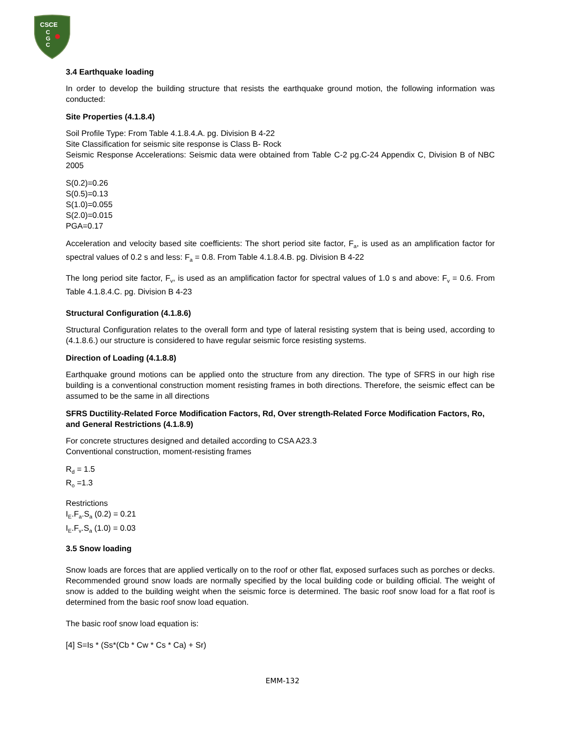CSCE
C
G
C
3.4 Earthquake loading
In order to develop the building structure that resists the earthquake ground motion, the following information was conducted:
Site Properties (4.1.8.4)
Soil Profile Type: From Table 4.1.8.4.A. pg. Division B 4-22
Site Classification for seismic site response is Class B- Rock
Seismic Response Accelerations: Seismic data were obtained from Table C-2 pg.C-24 Appendix C, Division B of NBC 2005
S(0.2)=0.26
S(0.5)=0.13
S(1.0)=0.055
S(2.0)=0.015
PGA=0.17
Acceleration and velocity based site coefficients: The short period site factor, F<sub>a</sub>, is used as an amplification factor for spectral values of 0.2 s and less: F<sub>a</sub> = 0.8. From Table 4.1.8.4.B. pg. Division B 4-22
The long period site factor, F<sub>v</sub>, is used as an amplification factor for spectral values of 1.0 s and above: F<sub>v</sub> = 0.6. From Table 4.1.8.4.C. pg. Division B 4-23
Structural Configuration (4.1.8.6)
Structural Configuration relates to the overall form and type of lateral resisting system that is being used, according to (4.1.8.6.) our structure is considered to have regular seismic force resisting systems.
Direction of Loading (4.1.8.8)
Earthquake ground motions can be applied onto the structure from any direction. The type of SFRS in our high rise building is a conventional construction moment resisting frames in both directions. Therefore, the seismic effect can be assumed to be the same in all directions
SFRS Ductility-Related Force Modification Factors, Rd, Over strength-Related Force Modification Factors, Ro, and General Restrictions (4.1.8.9)
For concrete structures designed and detailed according to CSA A23.3
Conventional construction, moment-resisting frames
R<sub>d</sub> = 1.5
R<sub>o</sub> =1.3
Restrictions
I<sub>E</sub>.F<sub>a</sub>.S<sub>a</sub> (0.2) = 0.21
I<sub>E</sub>.F<sub>v</sub>.S<sub>a</sub> (1.0) = 0.03
3.5 Snow loading
Snow loads are forces that are applied vertically on to the roof or other flat, exposed surfaces such as porches or decks. Recommended ground snow loads are normally specified by the local building code or building official. The weight of snow is added to the building weight when the seismic force is determined. The basic roof snow load for a flat roof is determined from the basic roof snow load equation.
The basic roof snow load equation is:
[4] S=Is * (Ss*(Cb * Cw * Cs * Ca) + Sr)
EMM-132